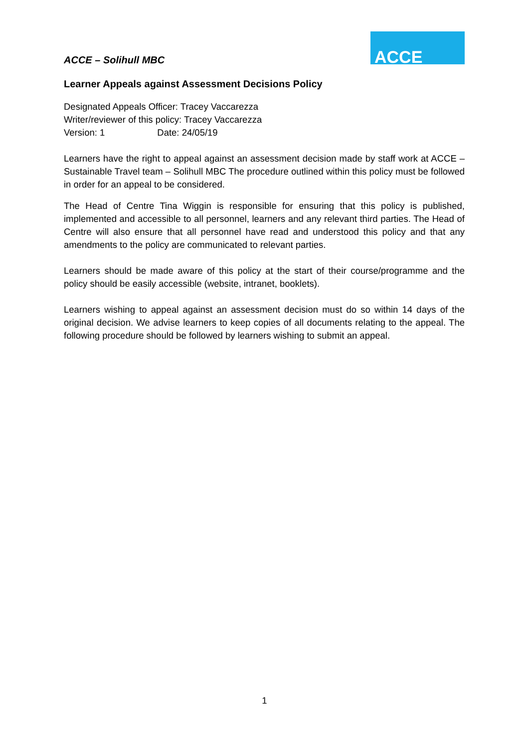ACCE – Solihull MBC
ACCE
Learner Appeals against Assessment Decisions Policy
Designated Appeals Officer: Tracey Vaccarezza
Writer/reviewer of this policy: Tracey Vaccarezza
Version: 1 Date: 24/05/19
Learners have the right to appeal against an assessment decision made by staff work at ACCE – Sustainable Travel team – Solihull MBC The procedure outlined within this policy must be followed in order for an appeal to be considered.
The Head of Centre Tina Wiggin is responsible for ensuring that this policy is published, implemented and accessible to all personnel, learners and any relevant third parties. The Head of Centre will also ensure that all personnel have read and understood this policy and that any amendments to the policy are communicated to relevant parties.
Learners should be made aware of this policy at the start of their course/programme and the policy should be easily accessible (website, intranet, booklets).
Learners wishing to appeal against an assessment decision must do so within 14 days of the original decision. We advise learners to keep copies of all documents relating to the appeal. The following procedure should be followed by learners wishing to submit an appeal.
1